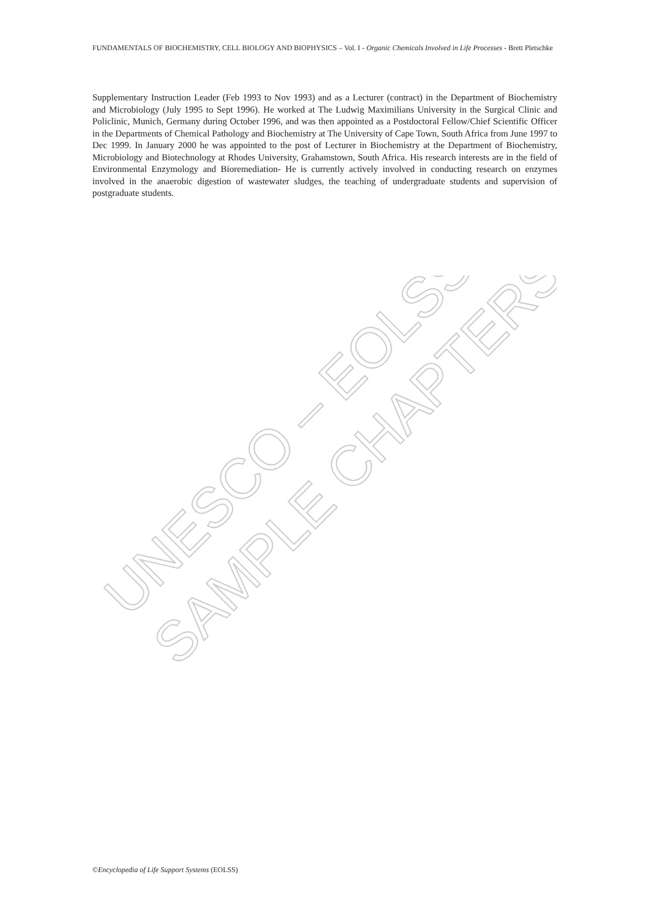FUNDAMENTALS OF BIOCHEMISTRY, CELL BIOLOGY AND BIOPHYSICS – Vol. I - Organic Chemicals Involved in Life Processes - Brett Pletschke
Supplementary Instruction Leader (Feb 1993 to Nov 1993) and as a Lecturer (contract) in the Department of Biochemistry and Microbiology (July 1995 to Sept 1996). He worked at The Ludwig Maximilians University in the Surgical Clinic and Policlinic, Munich, Germany during October 1996, and was then appointed as a Postdoctoral Fellow/Chief Scientific Officer in the Departments of Chemical Pathology and Biochemistry at The University of Cape Town, South Africa from June 1997 to Dec 1999. In January 2000 he was appointed to the post of Lecturer in Biochemistry at the Department of Biochemistry, Microbiology and Biotechnology at Rhodes University, Grahamstown, South Africa. His research interests are in the field of Environmental Enzymology and Bioremediation- He is currently actively involved in conducting research on enzymes involved in the anaerobic digestion of wastewater sludges, the teaching of undergraduate students and supervision of postgraduate students.
UNESCO – EOLSS
SAMPLE CHAPTERS
©Encyclopedia of Life Support Systems (EOLSS)